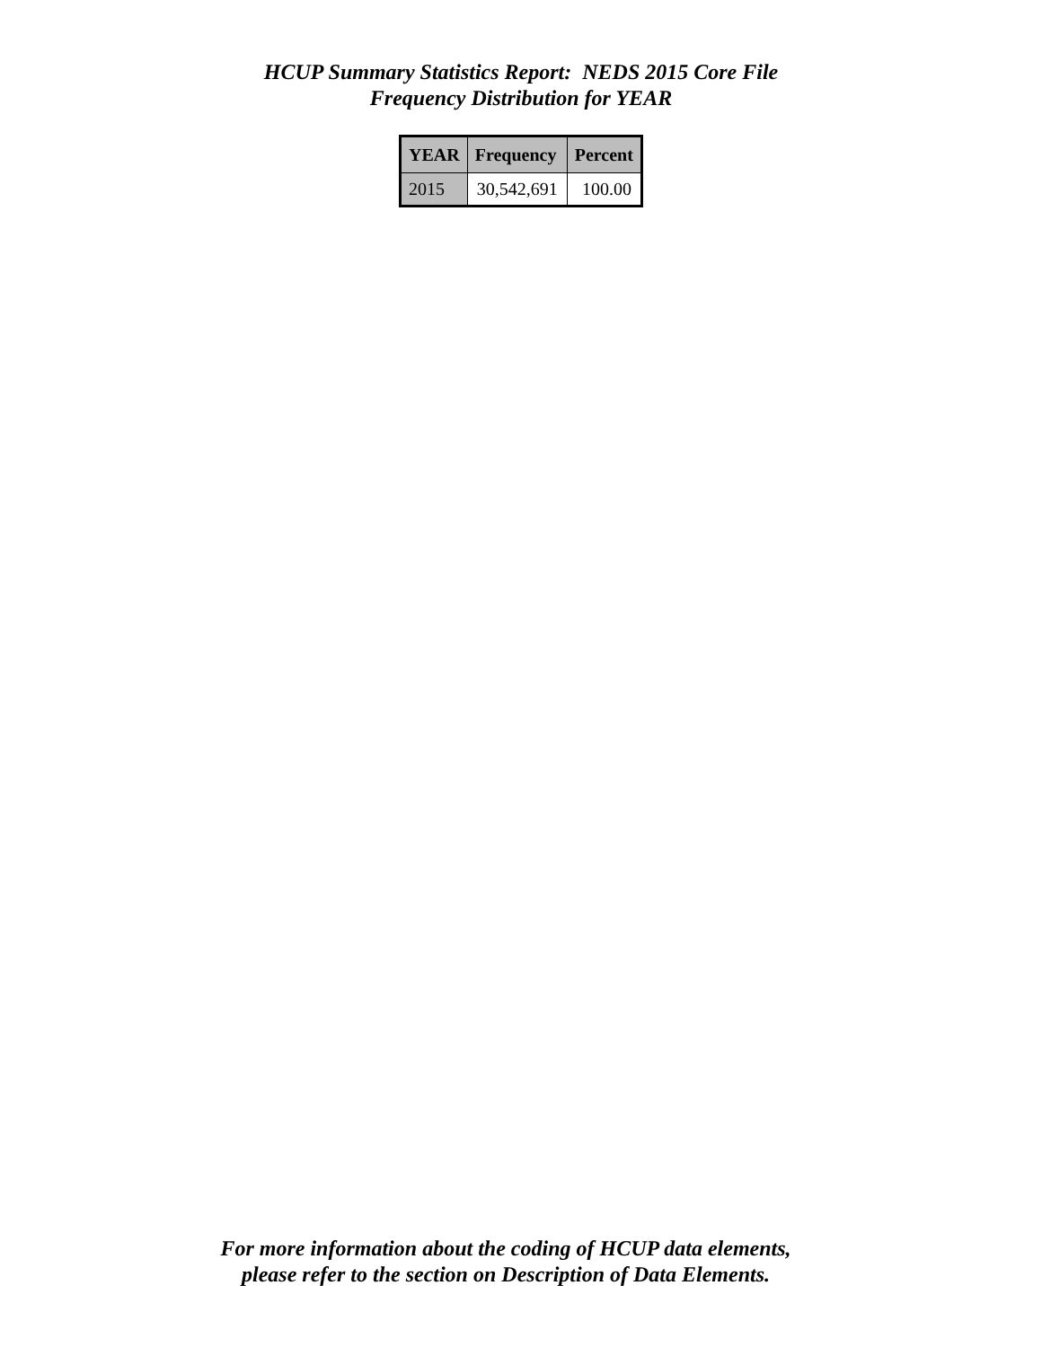HCUP Summary Statistics Report: NEDS 2015 Core File
Frequency Distribution for YEAR
| YEAR | Frequency | Percent |
| --- | --- | --- |
| 2015 | 30,542,691 | 100.00 |
For more information about the coding of HCUP data elements,
please refer to the section on Description of Data Elements.